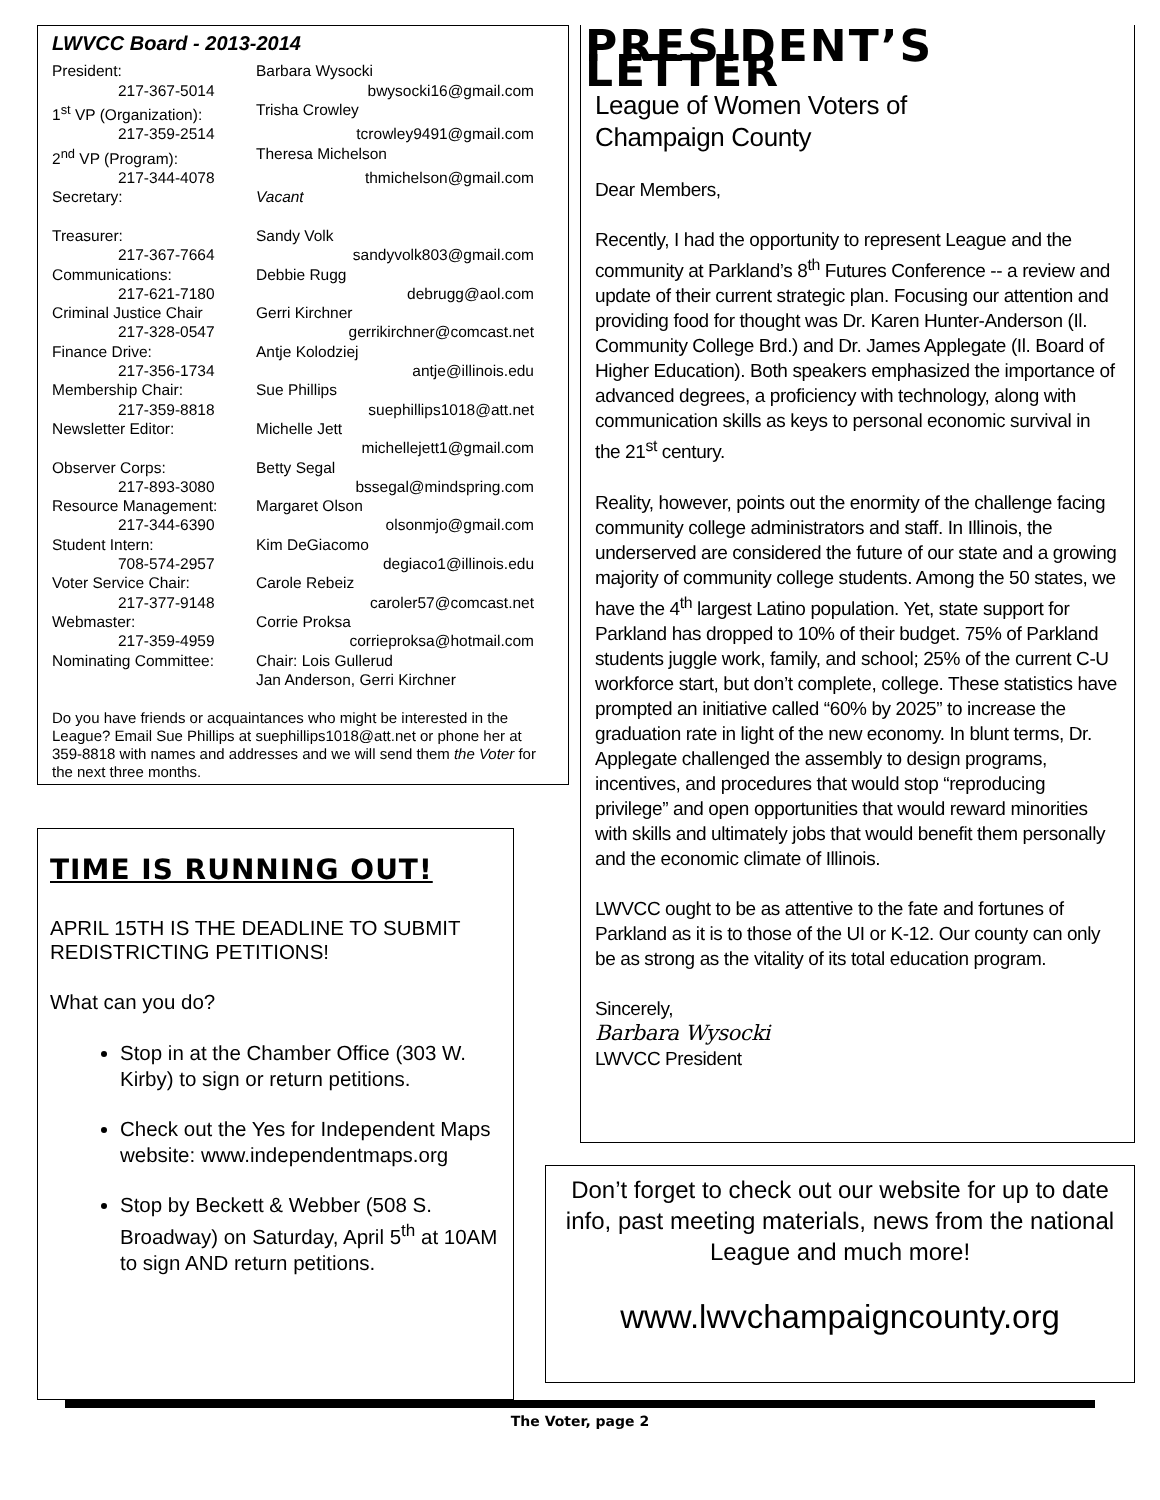LWVCC Board - 2013-2014
President: Barbara Wysocki
217-367-5014 bwysocki16@gmail.com
1<sup>st</sup> VP (Organization): Trisha Crowley
217-359-2514 tcrowley9491@gmail.com
2<sup>nd</sup> VP (Program): Theresa Michelson
217-344-4078 thmichelson@gmail.com
Secretary: Vacant
Treasurer: Sandy Volk
217-367-7664 sandyvolk803@gmail.com
Communications: Debbie Rugg
217-621-7180 debrugg@aol.com
Criminal Justice Chair Gerri Kirchner
217-328-0547 gerrikirchner@comcast.net
Finance Drive: Antje Kolodziej
217-356-1734 antje@illinois.edu
Membership Chair: Sue Phillips
217-359-8818 suephillips1018@att.net
Newsletter Editor: Michelle Jett
michellejett1@gmail.com
Observer Corps: Betty Segal
217-893-3080 bssegal@mindspring.com
Resource Management: Margaret Olson
217-344-6390 olsonmjo@gmail.com
Student Intern: Kim DeGiacomo
708-574-2957 degiaco1@illinois.edu
Voter Service Chair: Carole Rebeiz
217-377-9148 caroler57@comcast.net
Webmaster: Corrie Proksa
217-359-4959 corrieproksa@hotmail.com
Nominating Committee: Chair: Lois Gullerud
Jan Anderson, Gerri Kirchner
Do you have friends or acquaintances who might be interested in the League? Email Sue Phillips at suephillips1018@att.net or phone her at 359-8818 with names and addresses and we will send them the Voter for the next three months.
TIME IS RUNNING OUT!
APRIL 15TH IS THE DEADLINE TO SUBMIT REDISTRICTING PETITIONS!
What can you do?
Stop in at the Chamber Office (303 W. Kirby) to sign or return petitions.
Check out the Yes for Independent Maps website: www.independentmaps.org
Stop by Beckett & Webber (508 S. Broadway) on Saturday, April 5<sup>th</sup> at 10AM to sign AND return petitions.
PRESIDENT’S LETTER
League of Women Voters of
Champaign County
Dear Members,
Recently, I had the opportunity to represent League and the community at Parkland’s 8<sup>th</sup> Futures Conference -- a review and update of their current strategic plan. Focusing our attention and providing food for thought was Dr. Karen Hunter-Anderson (Il. Community College Brd.) and Dr. James Applegate (Il. Board of Higher Education). Both speakers emphasized the importance of advanced degrees, a proficiency with technology, along with communication skills as keys to personal economic survival in the 21<sup>st</sup> century.
Reality, however, points out the enormity of the challenge facing community college administrators and staff. In Illinois, the underserved are considered the future of our state and a growing majority of community college students. Among the 50 states, we have the 4<sup>th</sup> largest Latino population. Yet, state support for Parkland has dropped to 10% of their budget. 75% of Parkland students juggle work, family, and school; 25% of the current C-U workforce start, but don’t complete, college. These statistics have prompted an initiative called “60% by 2025” to increase the graduation rate in light of the new economy. In blunt terms, Dr. Applegate challenged the assembly to design programs, incentives, and procedures that would stop “reproducing privilege” and open opportunities that would reward minorities with skills and ultimately jobs that would benefit them personally and the economic climate of Illinois.
LWVCC ought to be as attentive to the fate and fortunes of Parkland as it is to those of the UI or K-12. Our county can only be as strong as the vitality of its total education program.
Sincerely,
Barbara Wysocki
LWVCC President
Don’t forget to check out our website for up to date info, past meeting materials, news from the national League and much more!
www.lwvchampaigncounty.org
The Voter, page 2